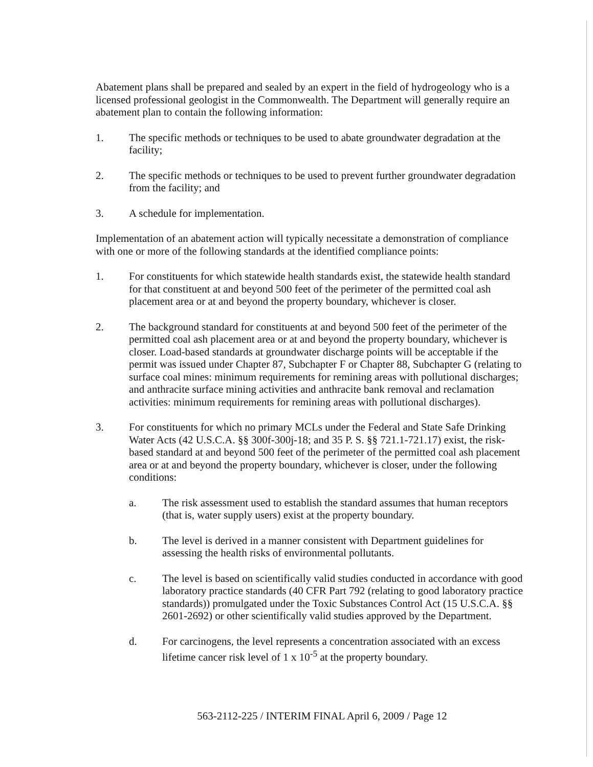Abatement plans shall be prepared and sealed by an expert in the field of hydrogeology who is a licensed professional geologist in the Commonwealth. The Department will generally require an abatement plan to contain the following information:
1. The specific methods or techniques to be used to abate groundwater degradation at the facility;
2. The specific methods or techniques to be used to prevent further groundwater degradation from the facility; and
3. A schedule for implementation.
Implementation of an abatement action will typically necessitate a demonstration of compliance with one or more of the following standards at the identified compliance points:
1. For constituents for which statewide health standards exist, the statewide health standard for that constituent at and beyond 500 feet of the perimeter of the permitted coal ash placement area or at and beyond the property boundary, whichever is closer.
2. The background standard for constituents at and beyond 500 feet of the perimeter of the permitted coal ash placement area or at and beyond the property boundary, whichever is closer. Load-based standards at groundwater discharge points will be acceptable if the permit was issued under Chapter 87, Subchapter F or Chapter 88, Subchapter G (relating to surface coal mines: minimum requirements for remining areas with pollutional discharges; and anthracite surface mining activities and anthracite bank removal and reclamation activities: minimum requirements for remining areas with pollutional discharges).
3. For constituents for which no primary MCLs under the Federal and State Safe Drinking Water Acts (42 U.S.C.A. §§ 300f-300j-18; and 35 P. S. §§ 721.1-721.17) exist, the risk-based standard at and beyond 500 feet of the perimeter of the permitted coal ash placement area or at and beyond the property boundary, whichever is closer, under the following conditions:
a. The risk assessment used to establish the standard assumes that human receptors (that is, water supply users) exist at the property boundary.
b. The level is derived in a manner consistent with Department guidelines for assessing the health risks of environmental pollutants.
c. The level is based on scientifically valid studies conducted in accordance with good laboratory practice standards (40 CFR Part 792 (relating to good laboratory practice standards)) promulgated under the Toxic Substances Control Act (15 U.S.C.A. §§ 2601-2692) or other scientifically valid studies approved by the Department.
d. For carcinogens, the level represents a concentration associated with an excess lifetime cancer risk level of 1 x 10<sup>-5</sup> at the property boundary.
563-2112-225 / INTERIM FINAL April 6, 2009 / Page 12